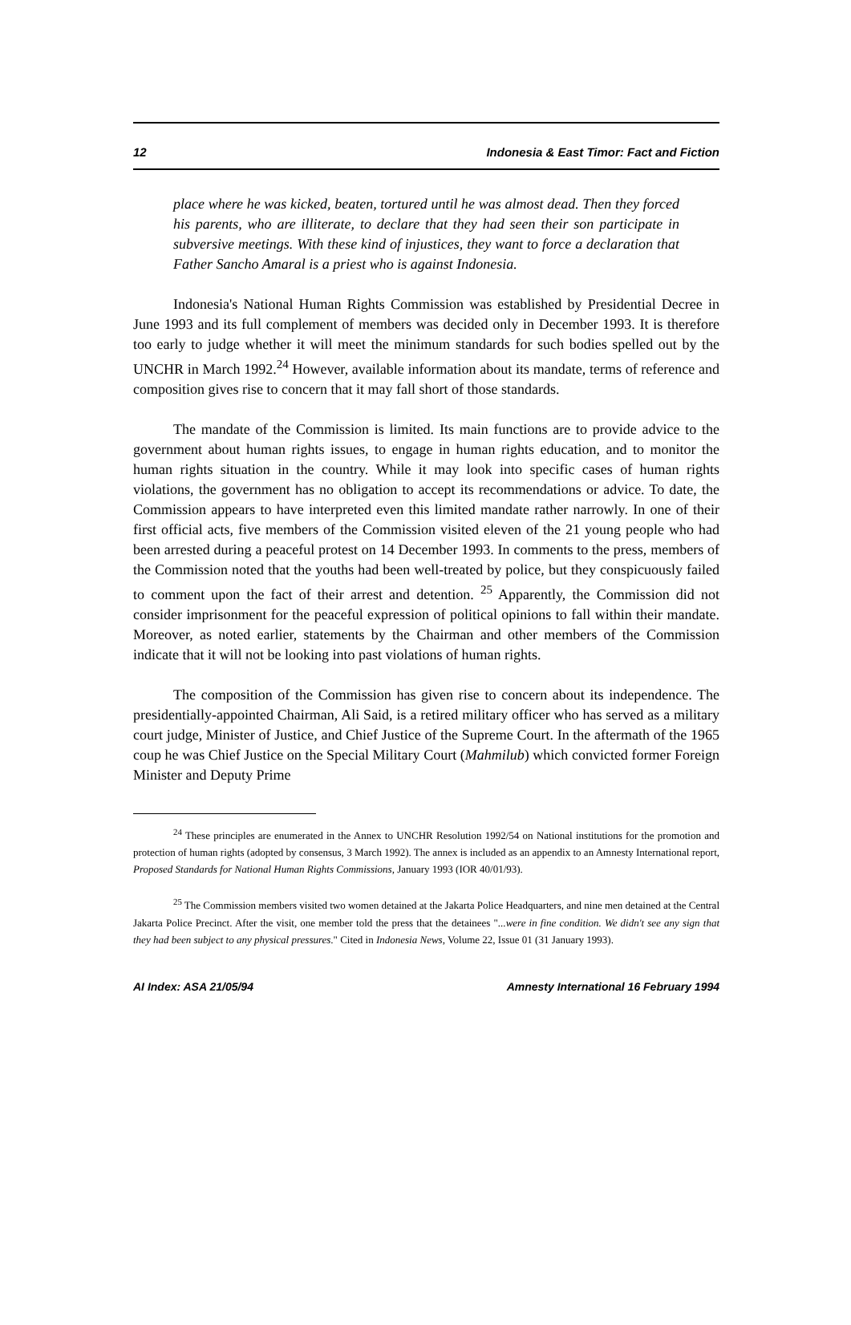12 Indonesia & East Timor: Fact and Fiction
place where he was kicked, beaten, tortured until he was almost dead. Then they forced his parents, who are illiterate, to declare that they had seen their son participate in subversive meetings. With these kind of injustices, they want to force a declaration that Father Sancho Amaral is a priest who is against Indonesia.
Indonesia's National Human Rights Commission was established by Presidential Decree in June 1993 and its full complement of members was decided only in December 1993. It is therefore too early to judge whether it will meet the minimum standards for such bodies spelled out by the UNCHR in March 1992.<sup>24</sup> However, available information about its mandate, terms of reference and composition gives rise to concern that it may fall short of those standards.
The mandate of the Commission is limited. Its main functions are to provide advice to the government about human rights issues, to engage in human rights education, and to monitor the human rights situation in the country. While it may look into specific cases of human rights violations, the government has no obligation to accept its recommendations or advice. To date, the Commission appears to have interpreted even this limited mandate rather narrowly. In one of their first official acts, five members of the Commission visited eleven of the 21 young people who had been arrested during a peaceful protest on 14 December 1993. In comments to the press, members of the Commission noted that the youths had been well-treated by police, but they conspicuously failed to comment upon the fact of their arrest and detention. <sup>25</sup> Apparently, the Commission did not consider imprisonment for the peaceful expression of political opinions to fall within their mandate. Moreover, as noted earlier, statements by the Chairman and other members of the Commission indicate that it will not be looking into past violations of human rights.
The composition of the Commission has given rise to concern about its independence. The presidentially-appointed Chairman, Ali Said, is a retired military officer who has served as a military court judge, Minister of Justice, and Chief Justice of the Supreme Court. In the aftermath of the 1965 coup he was Chief Justice on the Special Military Court (Mahmilub) which convicted former Foreign Minister and Deputy Prime
<sup>24</sup> These principles are enumerated in the Annex to UNCHR Resolution 1992/54 on National institutions for the promotion and protection of human rights (adopted by consensus, 3 March 1992). The annex is included as an appendix to an Amnesty International report, Proposed Standards for National Human Rights Commissions, January 1993 (IOR 40/01/93).
<sup>25</sup> The Commission members visited two women detained at the Jakarta Police Headquarters, and nine men detained at the Central Jakarta Police Precinct. After the visit, one member told the press that the detainees "...were in fine condition. We didn't see any sign that they had been subject to any physical pressures." Cited in Indonesia News, Volume 22, Issue 01 (31 January 1993).
AI Index: ASA 21/05/94 Amnesty International 16 February 1994